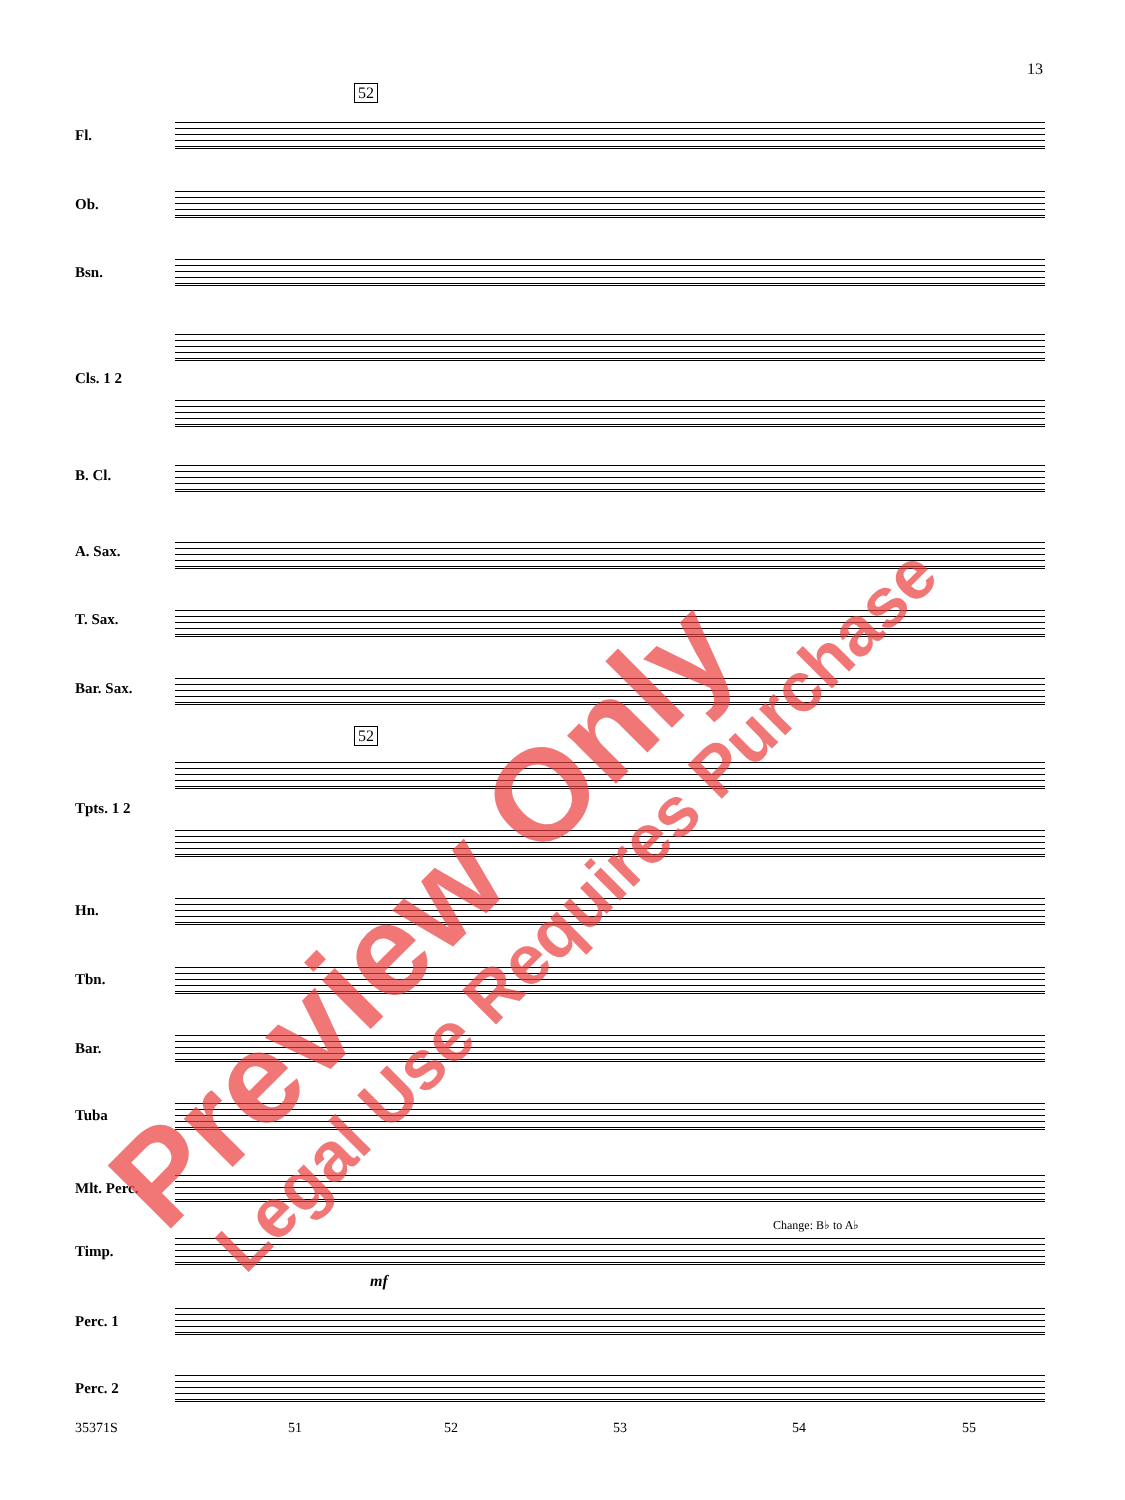13
52
52
Fl.
Ob.
Bsn.
Cls. 1 2
B. Cl.
A. Sax.
T. Sax.
Bar. Sax.
Tpts. 1 2
Hn.
Tbn.
Bar.
Tuba
Mlt. Perc.
Change: B♭ to A♭
Timp.
mf
Perc. 1
Perc. 2
35371S 51 52 53 54 55
Preview Only Legal Use Requires Purchase